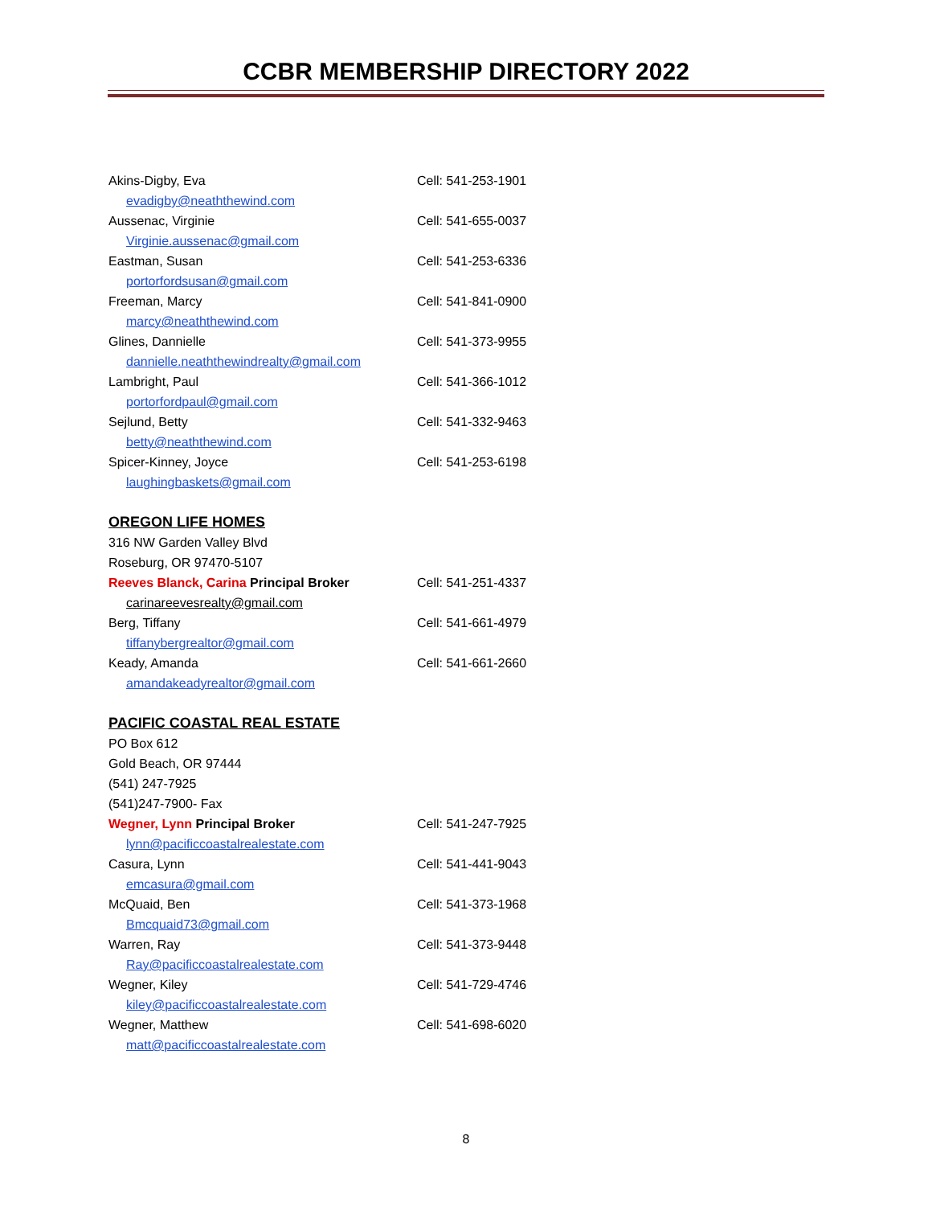CCBR MEMBERSHIP DIRECTORY 2022
Akins-Digby, Eva Cell: 541-253-1901
evadigby@neaththewind.com
Aussenac, Virginie Cell: 541-655-0037
Virginie.aussenac@gmail.com
Eastman, Susan Cell: 541-253-6336
portorfordsusan@gmail.com
Freeman, Marcy Cell: 541-841-0900
marcy@neaththewind.com
Glines, Dannielle Cell: 541-373-9955
dannielle.neaththewindrealty@gmail.com
Lambright, Paul Cell: 541-366-1012
portorfordpaul@gmail.com
Sejlund, Betty Cell: 541-332-9463
betty@neaththewind.com
Spicer-Kinney, Joyce Cell: 541-253-6198
laughingbaskets@gmail.com
OREGON LIFE HOMES
316 NW Garden Valley Blvd
Roseburg, OR 97470-5107
Reeves Blanck, Carina Principal Broker Cell: 541-251-4337
carinareevesrealty@gmail.com
Berg, Tiffany Cell: 541-661-4979
tiffanybergrealtor@gmail.com
Keady, Amanda Cell: 541-661-2660
amandakeadyrealtor@gmail.com
PACIFIC COASTAL REAL ESTATE
PO Box 612
Gold Beach, OR 97444
(541) 247-7925
(541)247-7900- Fax
Wegner, Lynn Principal Broker Cell: 541-247-7925
lynn@pacificcoastalrealestate.com
Casura, Lynn Cell: 541-441-9043
emcasura@gmail.com
McQuaid, Ben Cell: 541-373-1968
Bmcquaid73@gmail.com
Warren, Ray Cell: 541-373-9448
Ray@pacificcoastalrealestate.com
Wegner, Kiley Cell: 541-729-4746
kiley@pacificcoastalrealestate.com
Wegner, Matthew Cell: 541-698-6020
matt@pacificcoastalrealestate.com
8